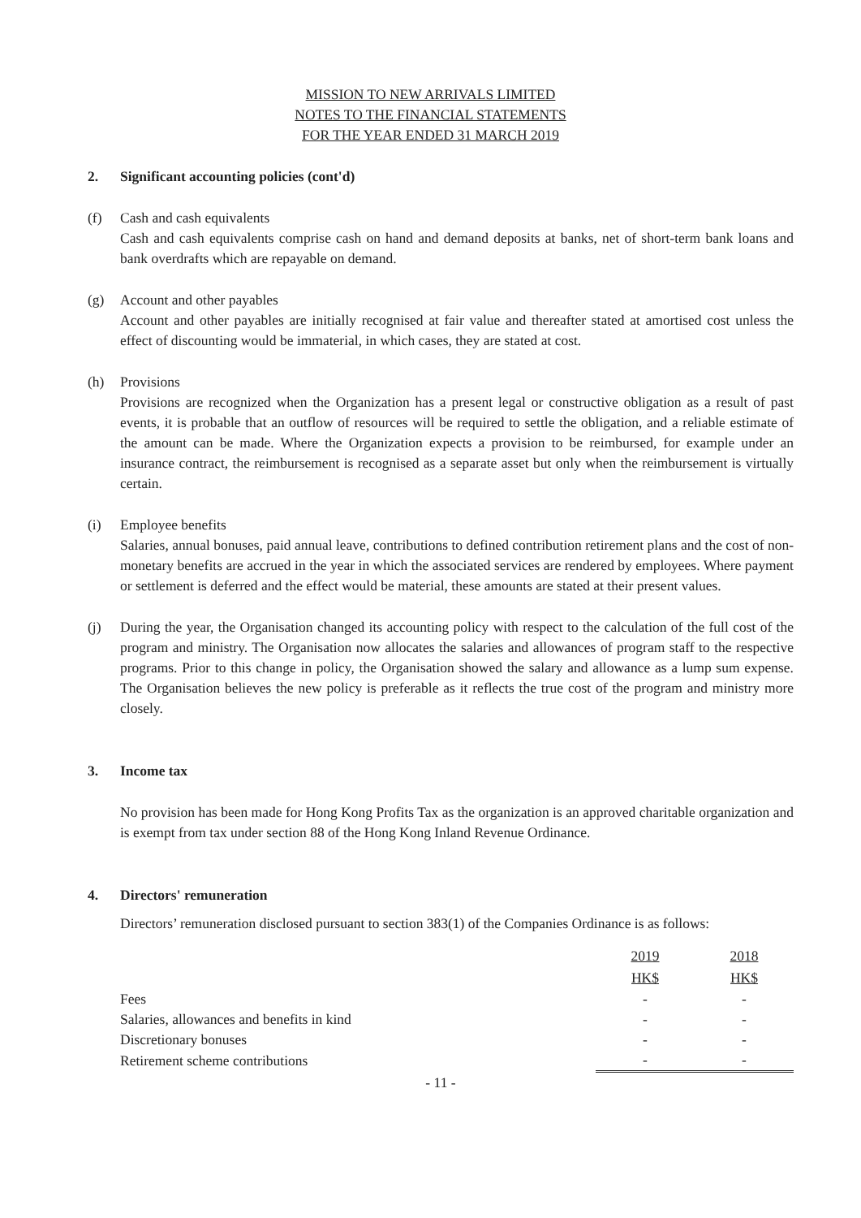MISSION TO NEW ARRIVALS LIMITED
NOTES TO THE FINANCIAL STATEMENTS
FOR THE YEAR ENDED 31 MARCH 2019
2. Significant accounting policies (cont'd)
(f) Cash and cash equivalents
Cash and cash equivalents comprise cash on hand and demand deposits at banks, net of short-term bank loans and bank overdrafts which are repayable on demand.
(g) Account and other payables
Account and other payables are initially recognised at fair value and thereafter stated at amortised cost unless the effect of discounting would be immaterial, in which cases, they are stated at cost.
(h) Provisions
Provisions are recognized when the Organization has a present legal or constructive obligation as a result of past events, it is probable that an outflow of resources will be required to settle the obligation, and a reliable estimate of the amount can be made. Where the Organization expects a provision to be reimbursed, for example under an insurance contract, the reimbursement is recognised as a separate asset but only when the reimbursement is virtually certain.
(i) Employee benefits
Salaries, annual bonuses, paid annual leave, contributions to defined contribution retirement plans and the cost of non-monetary benefits are accrued in the year in which the associated services are rendered by employees. Where payment or settlement is deferred and the effect would be material, these amounts are stated at their present values.
(j) During the year, the Organisation changed its accounting policy with respect to the calculation of the full cost of the program and ministry. The Organisation now allocates the salaries and allowances of program staff to the respective programs. Prior to this change in policy, the Organisation showed the salary and allowance as a lump sum expense. The Organisation believes the new policy is preferable as it reflects the true cost of the program and ministry more closely.
3. Income tax
No provision has been made for Hong Kong Profits Tax as the organization is an approved charitable organization and is exempt from tax under section 88 of the Hong Kong Inland Revenue Ordinance.
4. Directors' remuneration
Directors’ remuneration disclosed pursuant to section 383(1) of the Companies Ordinance is as follows:
| | 2019 | 2018 |
| | HK$ | HK$ |
| Fees | - | - |
| Salaries, allowances and benefits in kind | - | - |
| Discretionary bonuses | - | - |
| Retirement scheme contributions | - | - |
- 11 -